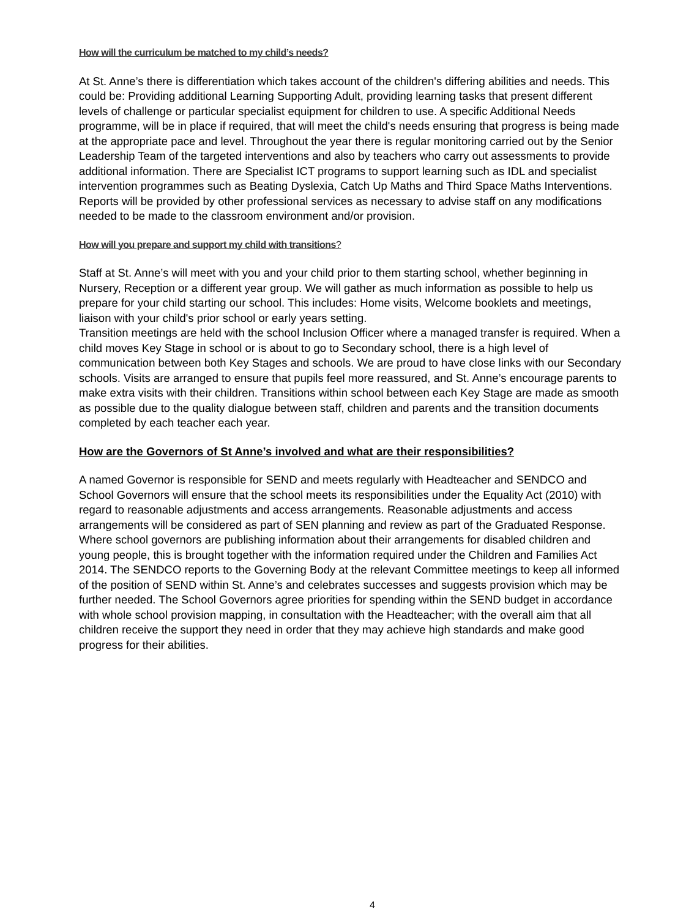How will the curriculum be matched to my child’s needs?
At St. Anne’s there is differentiation which takes account of the children's differing abilities and needs. This could be: Providing additional Learning Supporting Adult, providing learning tasks that present different levels of challenge or particular specialist equipment for children to use. A specific Additional Needs programme, will be in place if required, that will meet the child's needs ensuring that progress is being made at the appropriate pace and level. Throughout the year there is regular monitoring carried out by the Senior Leadership Team of the targeted interventions and also by teachers who carry out assessments to provide additional information. There are Specialist ICT programs to support learning such as IDL and specialist intervention programmes such as Beating Dyslexia, Catch Up Maths and Third Space Maths Interventions. Reports will be provided by other professional services as necessary to advise staff on any modifications needed to be made to the classroom environment and/or provision.
How will you prepare and support my child with transitions?
Staff at St. Anne’s will meet with you and your child prior to them starting school, whether beginning in Nursery, Reception or a different year group. We will gather as much information as possible to help us prepare for your child starting our school. This includes: Home visits, Welcome booklets and meetings, liaison with your child's prior school or early years setting.
Transition meetings are held with the school Inclusion Officer where a managed transfer is required. When a child moves Key Stage in school or is about to go to Secondary school, there is a high level of communication between both Key Stages and schools. We are proud to have close links with our Secondary schools. Visits are arranged to ensure that pupils feel more reassured, and St. Anne’s encourage parents to make extra visits with their children. Transitions within school between each Key Stage are made as smooth as possible due to the quality dialogue between staff, children and parents and the transition documents completed by each teacher each year.
How are the Governors of St Anne’s involved and what are their responsibilities?
A named Governor is responsible for SEND and meets regularly with Headteacher and SENDCO and School Governors will ensure that the school meets its responsibilities under the Equality Act (2010) with regard to reasonable adjustments and access arrangements. Reasonable adjustments and access arrangements will be considered as part of SEN planning and review as part of the Graduated Response. Where school governors are publishing information about their arrangements for disabled children and young people, this is brought together with the information required under the Children and Families Act 2014. The SENDCO reports to the Governing Body at the relevant Committee meetings to keep all informed of the position of SEND within St. Anne’s and celebrates successes and suggests provision which may be further needed. The School Governors agree priorities for spending within the SEND budget in accordance with whole school provision mapping, in consultation with the Headteacher; with the overall aim that all children receive the support they need in order that they may achieve high standards and make good progress for their abilities.
4